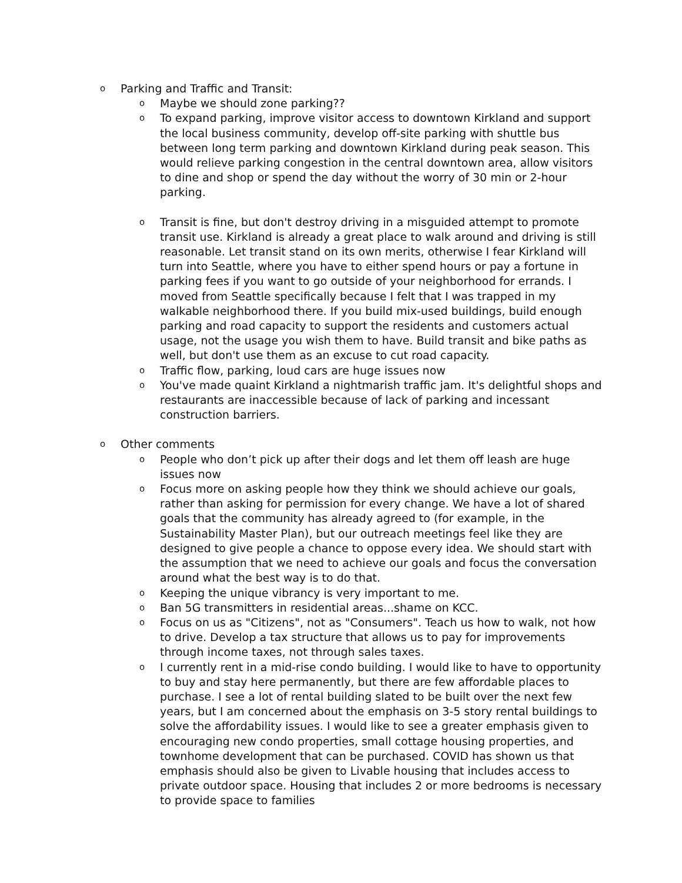o Parking and Traffic and Transit:
o Maybe we should zone parking??
o To expand parking, improve visitor access to downtown Kirkland and support the local business community, develop off-site parking with shuttle bus between long term parking and downtown Kirkland during peak season. This would relieve parking congestion in the central downtown area, allow visitors to dine and shop or spend the day without the worry of 30 min or 2-hour parking.
o Transit is fine, but don't destroy driving in a misguided attempt to promote transit use. Kirkland is already a great place to walk around and driving is still reasonable. Let transit stand on its own merits, otherwise I fear Kirkland will turn into Seattle, where you have to either spend hours or pay a fortune in parking fees if you want to go outside of your neighborhood for errands. I moved from Seattle specifically because I felt that I was trapped in my walkable neighborhood there. If you build mix-used buildings, build enough parking and road capacity to support the residents and customers actual usage, not the usage you wish them to have. Build transit and bike paths as well, but don't use them as an excuse to cut road capacity.
o Traffic flow, parking, loud cars are huge issues now
o You've made quaint Kirkland a nightmarish traffic jam. It's delightful shops and restaurants are inaccessible because of lack of parking and incessant construction barriers.
o Other comments
o People who don’t pick up after their dogs and let them off leash are huge issues now
o Focus more on asking people how they think we should achieve our goals, rather than asking for permission for every change. We have a lot of shared goals that the community has already agreed to (for example, in the Sustainability Master Plan), but our outreach meetings feel like they are designed to give people a chance to oppose every idea. We should start with the assumption that we need to achieve our goals and focus the conversation around what the best way is to do that.
o Keeping the unique vibrancy is very important to me.
o Ban 5G transmitters in residential areas...shame on KCC.
o Focus on us as "Citizens", not as "Consumers". Teach us how to walk, not how to drive. Develop a tax structure that allows us to pay for improvements through income taxes, not through sales taxes.
o I currently rent in a mid-rise condo building. I would like to have to opportunity to buy and stay here permanently, but there are few affordable places to purchase. I see a lot of rental building slated to be built over the next few years, but I am concerned about the emphasis on 3-5 story rental buildings to solve the affordability issues. I would like to see a greater emphasis given to encouraging new condo properties, small cottage housing properties, and townhome development that can be purchased. COVID has shown us that emphasis should also be given to Livable housing that includes access to private outdoor space. Housing that includes 2 or more bedrooms is necessary to provide space to families